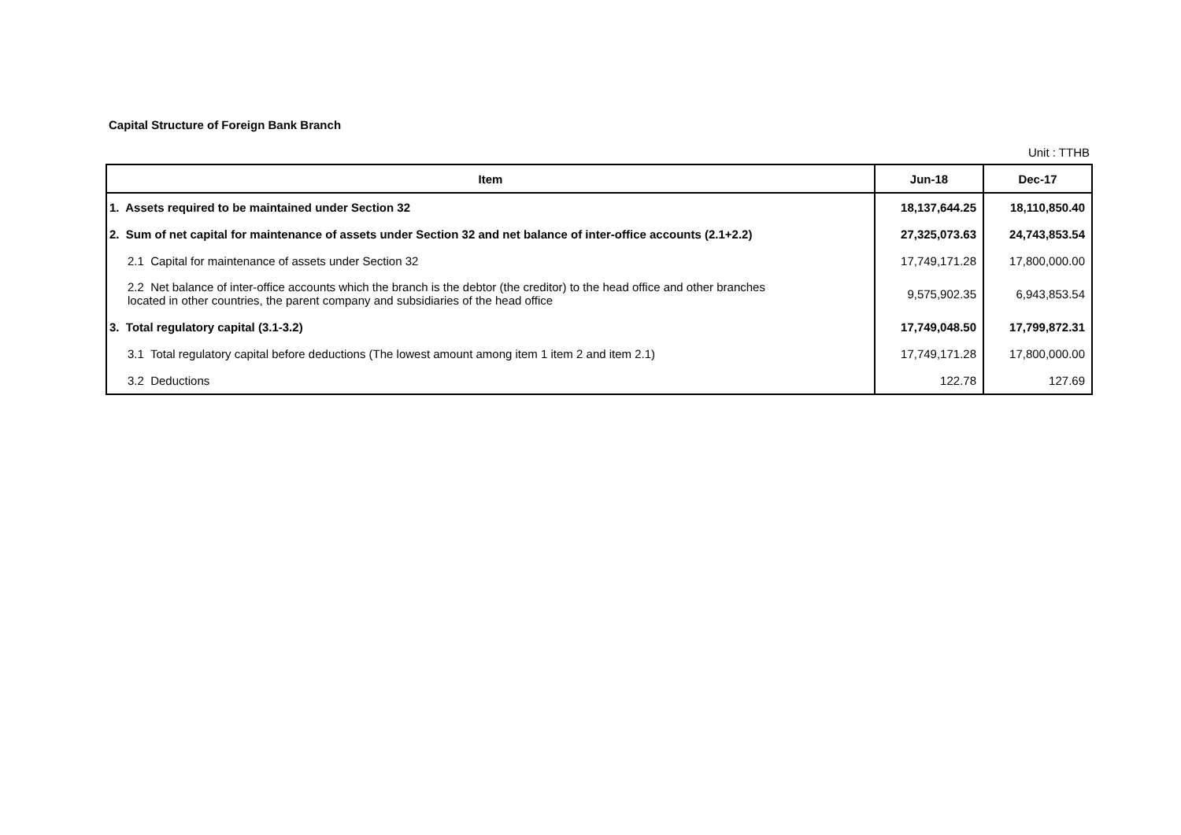Capital Structure of Foreign Bank Branch
Unit : TTHB
| Item | Jun-18 | Dec-17 |
| --- | --- | --- |
| 1. Assets required to be maintained under Section 32 | 18,137,644.25 | 18,110,850.40 |
| 2. Sum of net capital for maintenance of assets under Section 32 and net balance of inter-office accounts (2.1+2.2) | 27,325,073.63 | 24,743,853.54 |
| 2.1 Capital for maintenance of assets under Section 32 | 17,749,171.28 | 17,800,000.00 |
| 2.2 Net balance of inter-office accounts which the branch is the debtor (the creditor) to the head office and other branches located in other countries, the parent company and subsidiaries of the head office | 9,575,902.35 | 6,943,853.54 |
| 3. Total regulatory capital (3.1-3.2) | 17,749,048.50 | 17,799,872.31 |
| 3.1 Total regulatory capital before deductions (The lowest amount among item 1 item 2 and item 2.1) | 17,749,171.28 | 17,800,000.00 |
| 3.2 Deductions | 122.78 | 127.69 |